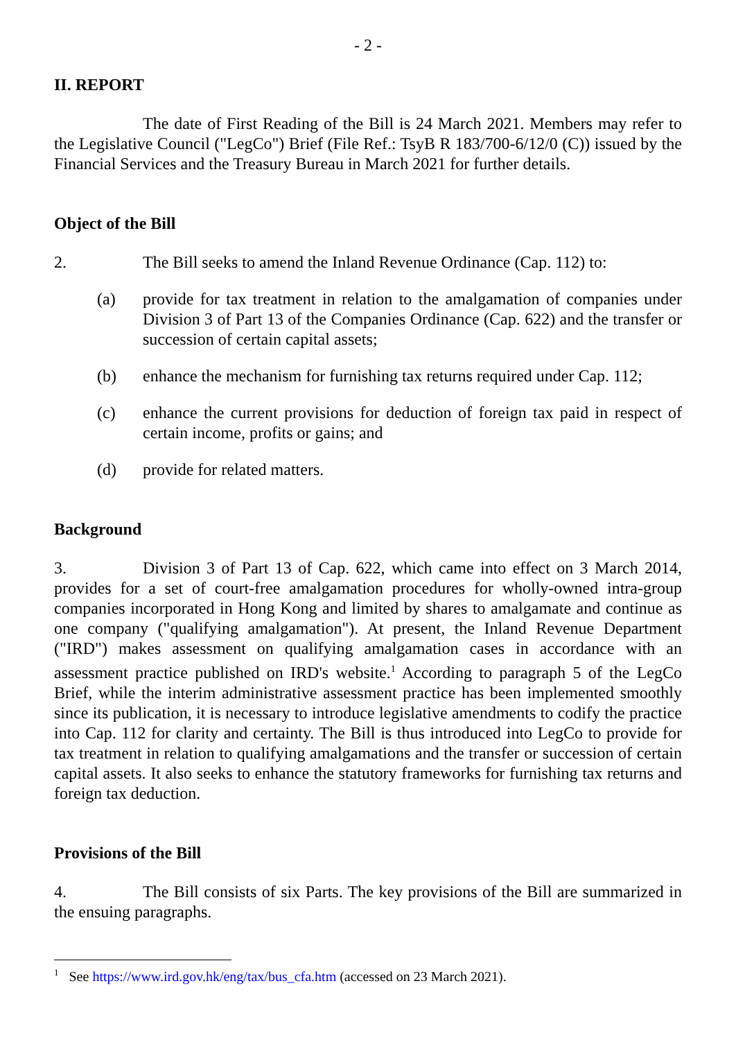- 2 -
II. REPORT
The date of First Reading of the Bill is 24 March 2021. Members may refer to the Legislative Council ("LegCo") Brief (File Ref.: TsyB R 183/700-6/12/0 (C)) issued by the Financial Services and the Treasury Bureau in March 2021 for further details.
Object of the Bill
2. The Bill seeks to amend the Inland Revenue Ordinance (Cap. 112) to:
(a) provide for tax treatment in relation to the amalgamation of companies under Division 3 of Part 13 of the Companies Ordinance (Cap. 622) and the transfer or succession of certain capital assets;
(b) enhance the mechanism for furnishing tax returns required under Cap. 112;
(c) enhance the current provisions for deduction of foreign tax paid in respect of certain income, profits or gains; and
(d) provide for related matters.
Background
3. Division 3 of Part 13 of Cap. 622, which came into effect on 3 March 2014, provides for a set of court-free amalgamation procedures for wholly-owned intra-group companies incorporated in Hong Kong and limited by shares to amalgamate and continue as one company ("qualifying amalgamation"). At present, the Inland Revenue Department ("IRD") makes assessment on qualifying amalgamation cases in accordance with an assessment practice published on IRD's website.<sup>1</sup> According to paragraph 5 of the LegCo Brief, while the interim administrative assessment practice has been implemented smoothly since its publication, it is necessary to introduce legislative amendments to codify the practice into Cap. 112 for clarity and certainty. The Bill is thus introduced into LegCo to provide for tax treatment in relation to qualifying amalgamations and the transfer or succession of certain capital assets. It also seeks to enhance the statutory frameworks for furnishing tax returns and foreign tax deduction.
Provisions of the Bill
4. The Bill consists of six Parts. The key provisions of the Bill are summarized in the ensuing paragraphs.
<sup>1</sup> See https://www.ird.gov.hk/eng/tax/bus_cfa.htm (accessed on 23 March 2021).